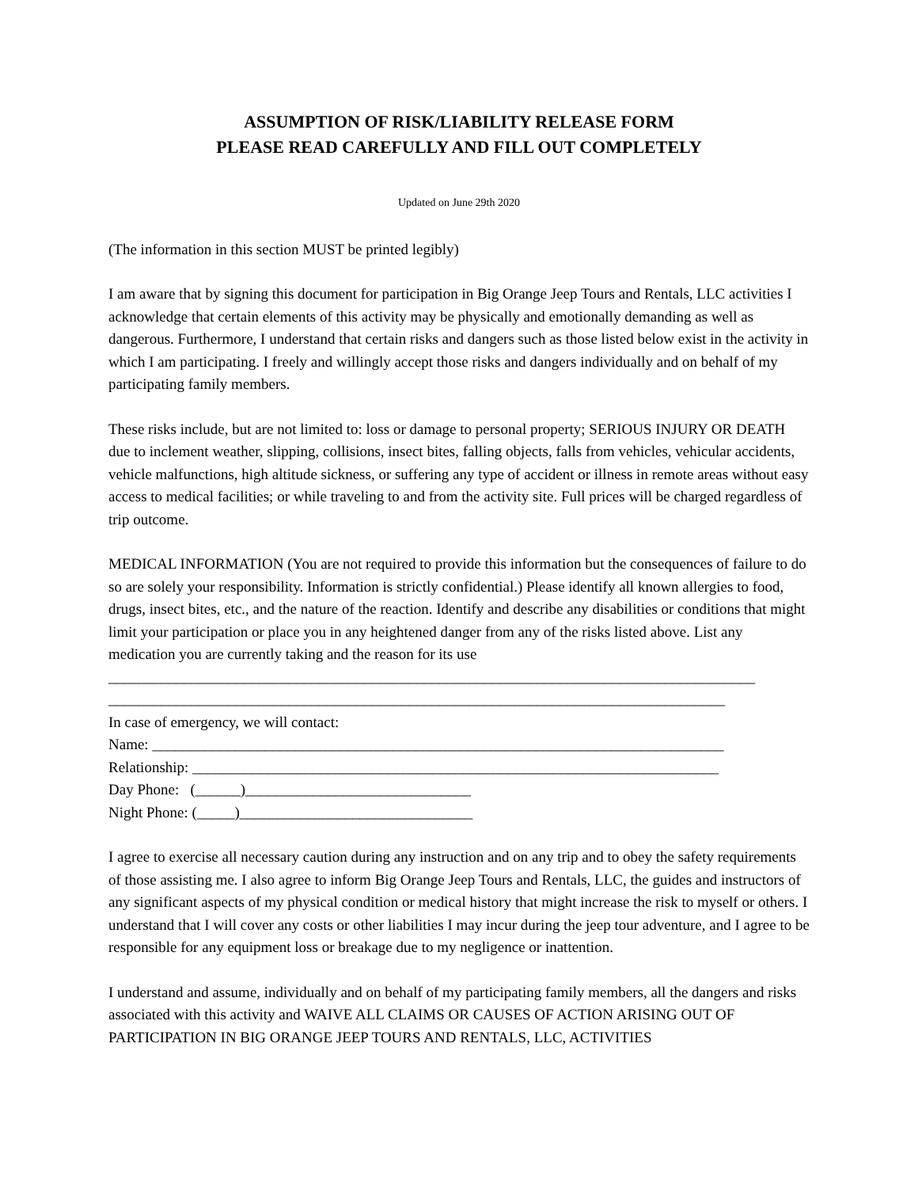ASSUMPTION OF RISK/LIABILITY RELEASE FORM
PLEASE READ CAREFULLY AND FILL OUT COMPLETELY
Updated on June 29th 2020
(The information in this section MUST be printed legibly)
I am aware that by signing this document for participation in Big Orange Jeep Tours and Rentals, LLC activities I acknowledge that certain elements of this activity may be physically and emotionally demanding as well as dangerous. Furthermore, I understand that certain risks and dangers such as those listed below exist in the activity in which I am participating. I freely and willingly accept those risks and dangers individually and on behalf of my participating family members.
These risks include, but are not limited to: loss or damage to personal property; SERIOUS INJURY OR DEATH due to inclement weather, slipping, collisions, insect bites, falling objects, falls from vehicles, vehicular accidents, vehicle malfunctions, high altitude sickness, or suffering any type of accident or illness in remote areas without easy access to medical facilities; or while traveling to and from the activity site. Full prices will be charged regardless of trip outcome.
MEDICAL INFORMATION (You are not required to provide this information but the consequences of failure to do so are solely your responsibility. Information is strictly confidential.) Please identify all known allergies to food, drugs, insect bites, etc., and the nature of the reaction. Identify and describe any disabilities or conditions that might limit your participation or place you in any heightened danger from any of the risks listed above. List any medication you are currently taking and the reason for its use
______________________________________________________________________________________
__________________________________________________________________________________
In case of emergency, we will contact:
Name: ____________________________________________________________________________
Relationship: ______________________________________________________________________
Day Phone: (______)______________________________
Night Phone: (_____)_______________________________
I agree to exercise all necessary caution during any instruction and on any trip and to obey the safety requirements of those assisting me. I also agree to inform Big Orange Jeep Tours and Rentals, LLC, the guides and instructors of any significant aspects of my physical condition or medical history that might increase the risk to myself or others. I understand that I will cover any costs or other liabilities I may incur during the jeep tour adventure, and I agree to be responsible for any equipment loss or breakage due to my negligence or inattention.
I understand and assume, individually and on behalf of my participating family members, all the dangers and risks associated with this activity and WAIVE ALL CLAIMS OR CAUSES OF ACTION ARISING OUT OF PARTICIPATION IN BIG ORANGE JEEP TOURS AND RENTALS, LLC, ACTIVITIES